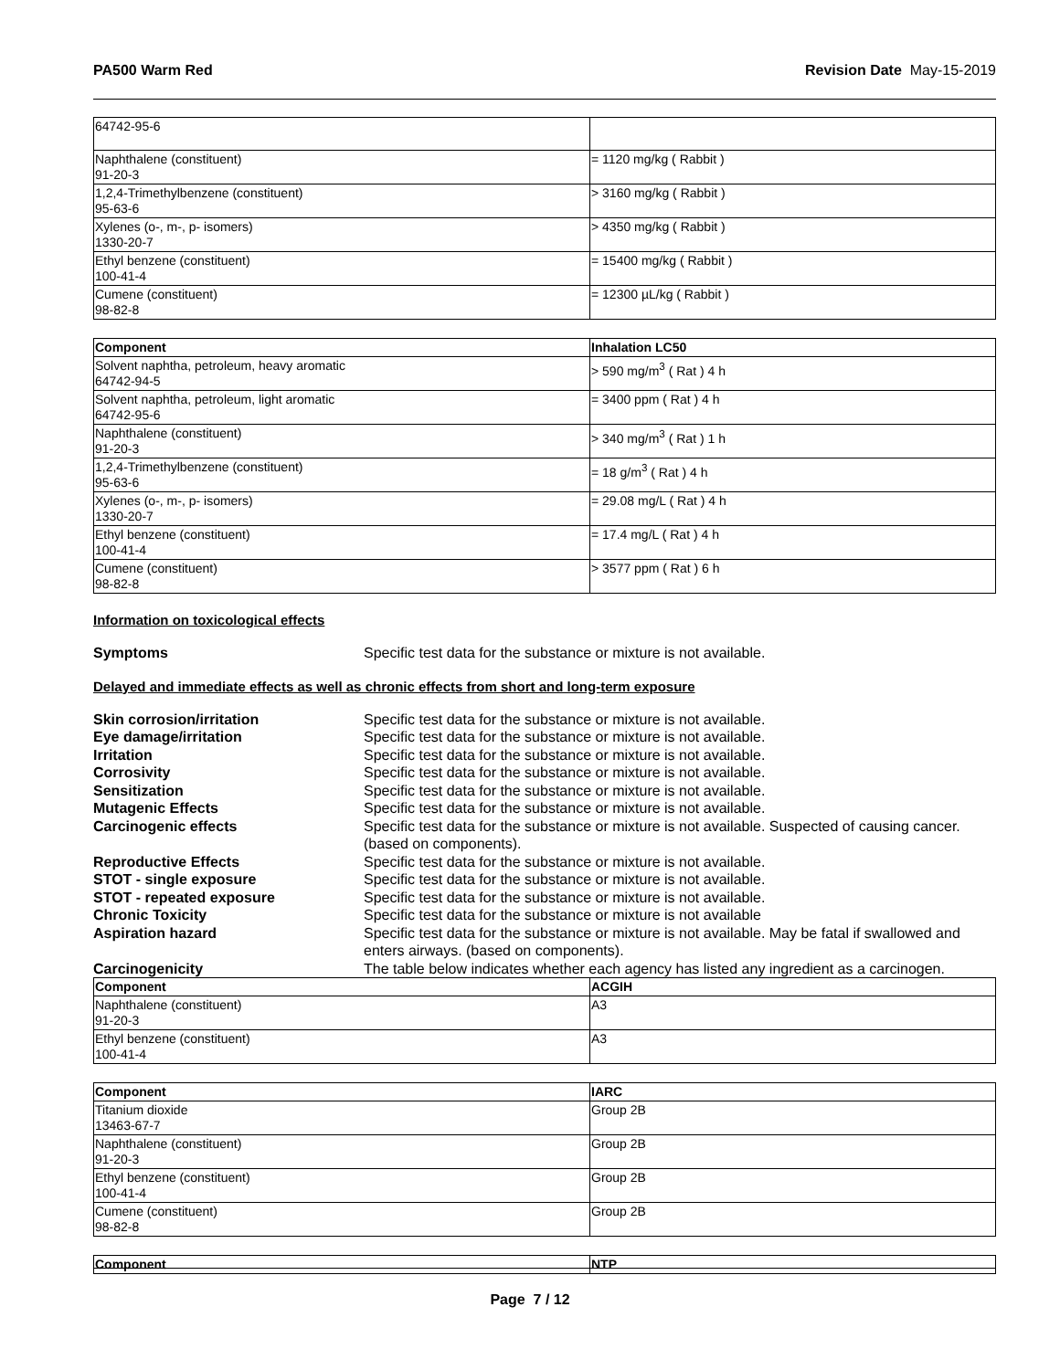PA500 Warm Red Revision Date May-15-2019
| 64742-95-6 | |
| Naphthalene (constituent) 91-20-3 | = 1120 mg/kg ( Rabbit ) |
| 1,2,4-Trimethylbenzene (constituent) 95-63-6 | > 3160 mg/kg ( Rabbit ) |
| Xylenes (o-, m-, p- isomers) 1330-20-7 | > 4350 mg/kg ( Rabbit ) |
| Ethyl benzene (constituent) 100-41-4 | = 15400 mg/kg ( Rabbit ) |
| Cumene (constituent) 98-82-8 | = 12300 µL/kg ( Rabbit ) |
| Component | Inhalation LC50 |
| --- | --- |
| Solvent naphtha, petroleum, heavy aromatic 64742-94-5 | > 590 mg/m<sup>3</sup> ( Rat ) 4 h |
| Solvent naphtha, petroleum, light aromatic 64742-95-6 | = 3400 ppm ( Rat ) 4 h |
| Naphthalene (constituent) 91-20-3 | > 340 mg/m<sup>3</sup> ( Rat ) 1 h |
| 1,2,4-Trimethylbenzene (constituent) 95-63-6 | = 18 g/m<sup>3</sup> ( Rat ) 4 h |
| Xylenes (o-, m-, p- isomers) 1330-20-7 | = 29.08 mg/L ( Rat ) 4 h |
| Ethyl benzene (constituent) 100-41-4 | = 17.4 mg/L ( Rat ) 4 h |
| Cumene (constituent) 98-82-8 | > 3577 ppm ( Rat ) 6 h |
Information on toxicological effects
Symptoms Specific test data for the substance or mixture is not available.
Delayed and immediate effects as well as chronic effects from short and long-term exposure
Skin corrosion/irritation Specific test data for the substance or mixture is not available.
Eye damage/irritation Specific test data for the substance or mixture is not available.
Irritation Specific test data for the substance or mixture is not available.
Corrosivity Specific test data for the substance or mixture is not available.
Sensitization Specific test data for the substance or mixture is not available.
Mutagenic Effects Specific test data for the substance or mixture is not available.
Carcinogenic effects Specific test data for the substance or mixture is not available. Suspected of causing cancer. (based on components).
Reproductive Effects Specific test data for the substance or mixture is not available.
STOT - single exposure Specific test data for the substance or mixture is not available.
STOT - repeated exposure Specific test data for the substance or mixture is not available.
Chronic Toxicity Specific test data for the substance or mixture is not available
Aspiration hazard Specific test data for the substance or mixture is not available. May be fatal if swallowed and enters airways. (based on components).
Carcinogenicity The table below indicates whether each agency has listed any ingredient as a carcinogen.
| Component | ACGIH |
| --- | --- |
| Naphthalene (constituent) 91-20-3 | A3 |
| Ethyl benzene (constituent) 100-41-4 | A3 |
| Component | IARC |
| --- | --- |
| Titanium dioxide 13463-67-7 | Group 2B |
| Naphthalene (constituent) 91-20-3 | Group 2B |
| Ethyl benzene (constituent) 100-41-4 | Group 2B |
| Cumene (constituent) 98-82-8 | Group 2B |
| Component | NTP |
| --- | --- |
Page 7 / 12